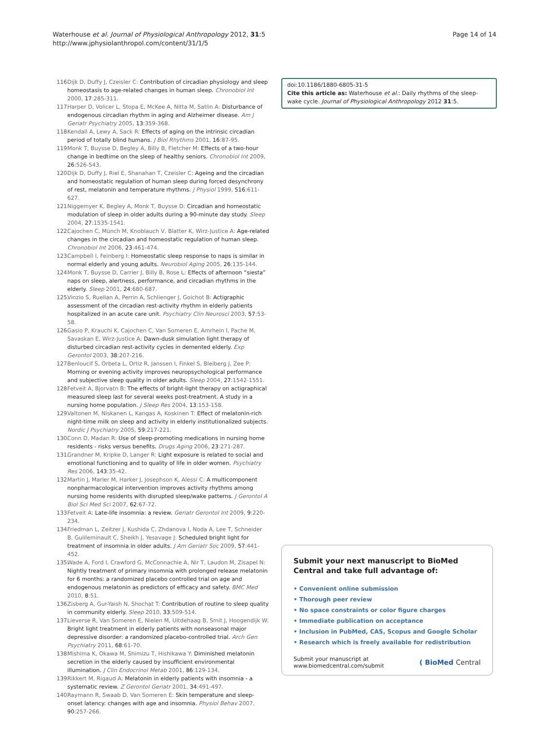Waterhouse et al. Journal of Physiological Anthropology 2012, 31:5
http://www.jphysiolanthropol.com/content/31/1/5
Page 14 of 14
116.
Dijk D, Duffy J, Czeisler C: Contribution of circadian physiology and sleep homeostasis to age-related changes in human sleep. Chronobiol Int 2000, 17:285-311.
117.
Harper D, Volicer L, Stopa E, McKee A, Nitta M, Satlin A: Disturbance of endogenous circadian rhythm in aging and Alzheimer disease. Am J Geriatr Psychiatry 2005, 13:359-368.
118.
Kendall A, Lewy A, Sack R: Effects of aging on the intrinsic circadian period of totally blind humans. J Biol Rhythms 2001, 16:87-95.
119.
Monk T, Buysse D, Begley A, Billy B, Fletcher M: Effects of a two-hour change in bedtime on the sleep of healthy seniors. Chronobiol Int 2009, 26:526-543.
120.
Dijk D, Duffy J, Riel E, Shanahan T, Czeisler C: Ageing and the circadian and homeostatic regulation of human sleep during forced desynchrony of rest, melatonin and temperature rhythms. J Physiol 1999, 516:611-627.
121.
Niggemyer K, Begley A, Monk T, Buysse D: Circadian and homeostatic modulation of sleep in older adults during a 90-minute day study. Sleep 2004, 27:1535-1541.
122.
Cajochen C, Münch M, Knoblauch V, Blatter K, Wirz-Justice A: Age-related changes in the circadian and homeostatic regulation of human sleep. Chronobiol Int 2006, 23:461-474.
123.
Campbell I, Feinberg I: Homeostatic sleep response to naps is similar in normal elderly and young adults. Neurobiol Aging 2005, 26:135-144.
124.
Monk T, Buysse D, Carrier J, Billy B, Rose L: Effects of afternoon “siesta” naps on sleep, alertness, performance, and circadian rhythms in the elderly. Sleep 2001, 24:680-687.
125.
Vinzio S, Ruellan A, Perrin A, Schlienger J, Goichot B: Actigraphic assessment of the circadian rest-activity rhythm in elderly patients hospitalized in an acute care unit. Psychiatry Clin Neurosci 2003, 57:53-58.
126.
Gasio P, Krauchi K, Cajochen C, Van Someren E, Amrhein I, Pache M, Savaskan E, Wirz-Justice A: Dawn-dusk simulation light therapy of disturbed circadian rest-activity cycles in demented elderly. Exp Gerontol 2003, 38:207-216.
127.
Benloucif S, Orbeta L, Ortiz R, Janssen I, Finkel S, Bleiberg J, Zee P: Morning or evening activity improves neuropsychological performance and subjective sleep quality in older adults. Sleep 2004, 27:1542-1551.
128.
Fetveit A, Bjorvatn B: The effects of bright-light therapy on actigraphical measured sleep last for several weeks post-treatment. A study in a nursing home population. J Sleep Res 2004, 13:153-158.
129.
Valtonen M, Niskanen L, Kangas A, Koskinen T: Effect of melatonin-rich night-time milk on sleep and activity in elderly institutionalized subjects. Nordic J Psychiatry 2005, 59:217-221.
130.
Conn D, Madan R: Use of sleep-promoting medications in nursing home residents - risks versus benefits. Drugs Aging 2006, 23:271-287.
131.
Grandner M, Kripke D, Langer R: Light exposure is related to social and emotional functioning and to quality of life in older women. Psychiatry Res 2006, 143:35-42.
132.
Martin J, Marler M, Harker J, Josephson K, Alessi C: A multicomponent nonpharmacological intervention improves activity rhythms among nursing home residents with disrupted sleep/wake patterns. J Gerontol A Biol Sci Med Sci 2007, 62:67-72.
133.
Fetveit A: Late-life insomnia: a review. Geriatr Gerontol Int 2009, 9:220-234.
134.
Friedman L, Zeitzer J, Kushida C, Zhdanova I, Noda A, Lee T, Schneider B, Guilleminault C, Sheikh J, Yesavage J: Scheduled bright light for treatment of insomnia in older adults. J Am Geriatr Soc 2009, 57:441-452.
135.
Wade A, Ford I, Crawford G, McConnachie A, Nir T, Laudon M, Zisapel N: Nightly treatment of primary insomnia with prolonged release melatonin for 6 months: a randomized placebo controlled trial on age and endogenous melatonin as predictors of efficacy and safety. BMC Med 2010, 8:51.
136.
Zisberg A, Gur-Yaish N, Shochat T: Contribution of routine to sleep quality in community elderly. Sleep 2010, 33:509-514.
137.
Lieverse R, Van Someren E, Nielen M, Uitdehaag B, Smit J, Hoogendijk W: Bright light treatment in elderly patients with nonseasonal major depressive disorder: a randomized placebo-controlled trial. Arch Gen Psychiatry 2011, 68:61-70.
138.
Mishima K, Okawa M, Shimizu T, Hishikawa Y: Diminished melatonin secretion in the elderly caused by insufficient environmental illumination. J Clin Endocrinol Metab 2001, 86:129-134.
139.
Rikkert M, Rigaud A: Melatonin in elderly patients with insomnia - a systematic review. Z Gerontol Geriatr 2001, 34:491-497.
140.
Raymann R, Swaab D, Van Someren E: Skin temperature and sleep-onset latency: changes with age and insomnia. Physiol Behav 2007, 90:257-266.
doi:10.1186/1880-6805-31-5
Cite this article as: Waterhouse et al.: Daily rhythms of the sleep-wake cycle. Journal of Physiological Anthropology 2012 31:5.
Submit your next manuscript to BioMed Central and take full advantage of:
• Convenient online submission
• Thorough peer review
• No space constraints or color figure charges
• Immediate publication on acceptance
• Inclusion in PubMed, CAS, Scopus and Google Scholar
• Research which is freely available for redistribution
Submit your manuscript at
www.biomedcentral.com/submit
( BioMed Central